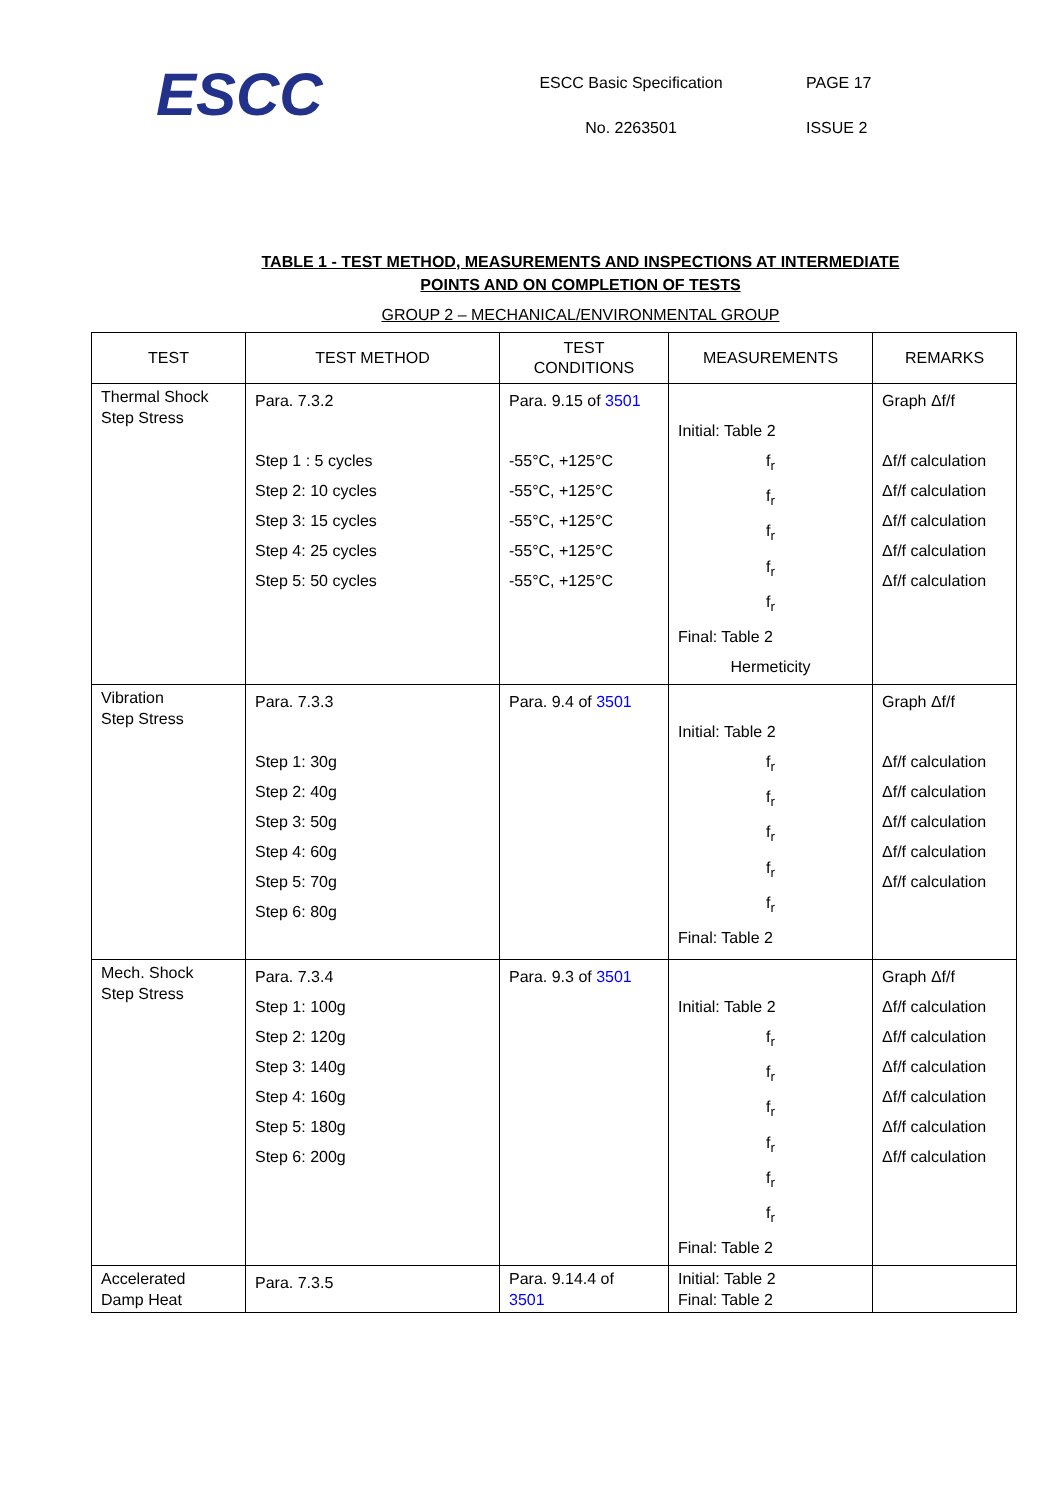ESCC
ESCC Basic Specification
No. 2263501
PAGE 17
ISSUE 2
TABLE 1 - TEST METHOD, MEASUREMENTS AND INSPECTIONS AT INTERMEDIATE
POINTS AND ON COMPLETION OF TESTS
GROUP 2 – MECHANICAL/ENVIRONMENTAL GROUP
| TEST | TEST METHOD | TEST CONDITIONS | MEASUREMENTS | REMARKS |
| --- | --- | --- | --- | --- |
| Thermal Shock Step Stress | Para. 7.3.2 Step 1 : 5 cycles Step 2: 10 cycles Step 3: 15 cycles Step 4: 25 cycles Step 5: 50 cycles | Para. 9.15 of 3501 -55°C, +125°C -55°C, +125°C -55°C, +125°C -55°C, +125°C -55°C, +125°C | Initial: Table 2 f<sub>r</sub> f<sub>r</sub> f<sub>r</sub> f<sub>r</sub> f<sub>r</sub> Final: Table 2 Hermeticity | Graph Δf/f Δf/f calculation Δf/f calculation Δf/f calculation Δf/f calculation Δf/f calculation |
| Vibration Step Stress | Para. 7.3.3 Step 1: 30g Step 2: 40g Step 3: 50g Step 4: 60g Step 5: 70g Step 6: 80g | Para. 9.4 of 3501 | Initial: Table 2 f<sub>r</sub> f<sub>r</sub> f<sub>r</sub> f<sub>r</sub> f<sub>r</sub> Final: Table 2 | Graph Δf/f Δf/f calculation Δf/f calculation Δf/f calculation Δf/f calculation Δf/f calculation |
| Mech. Shock Step Stress | Para. 7.3.4 Step 1: 100g Step 2: 120g Step 3: 140g Step 4: 160g Step 5: 180g Step 6: 200g | Para. 9.3 of 3501 | Initial: Table 2 f<sub>r</sub> f<sub>r</sub> f<sub>r</sub> f<sub>r</sub> f<sub>r</sub> f<sub>r</sub> Final: Table 2 | Graph Δf/f Δf/f calculation Δf/f calculation Δf/f calculation Δf/f calculation Δf/f calculation Δf/f calculation |
| Accelerated Damp Heat | Para. 7.3.5 | Para. 9.14.4 of 3501 | Initial: Table 2 Final: Table 2 | |